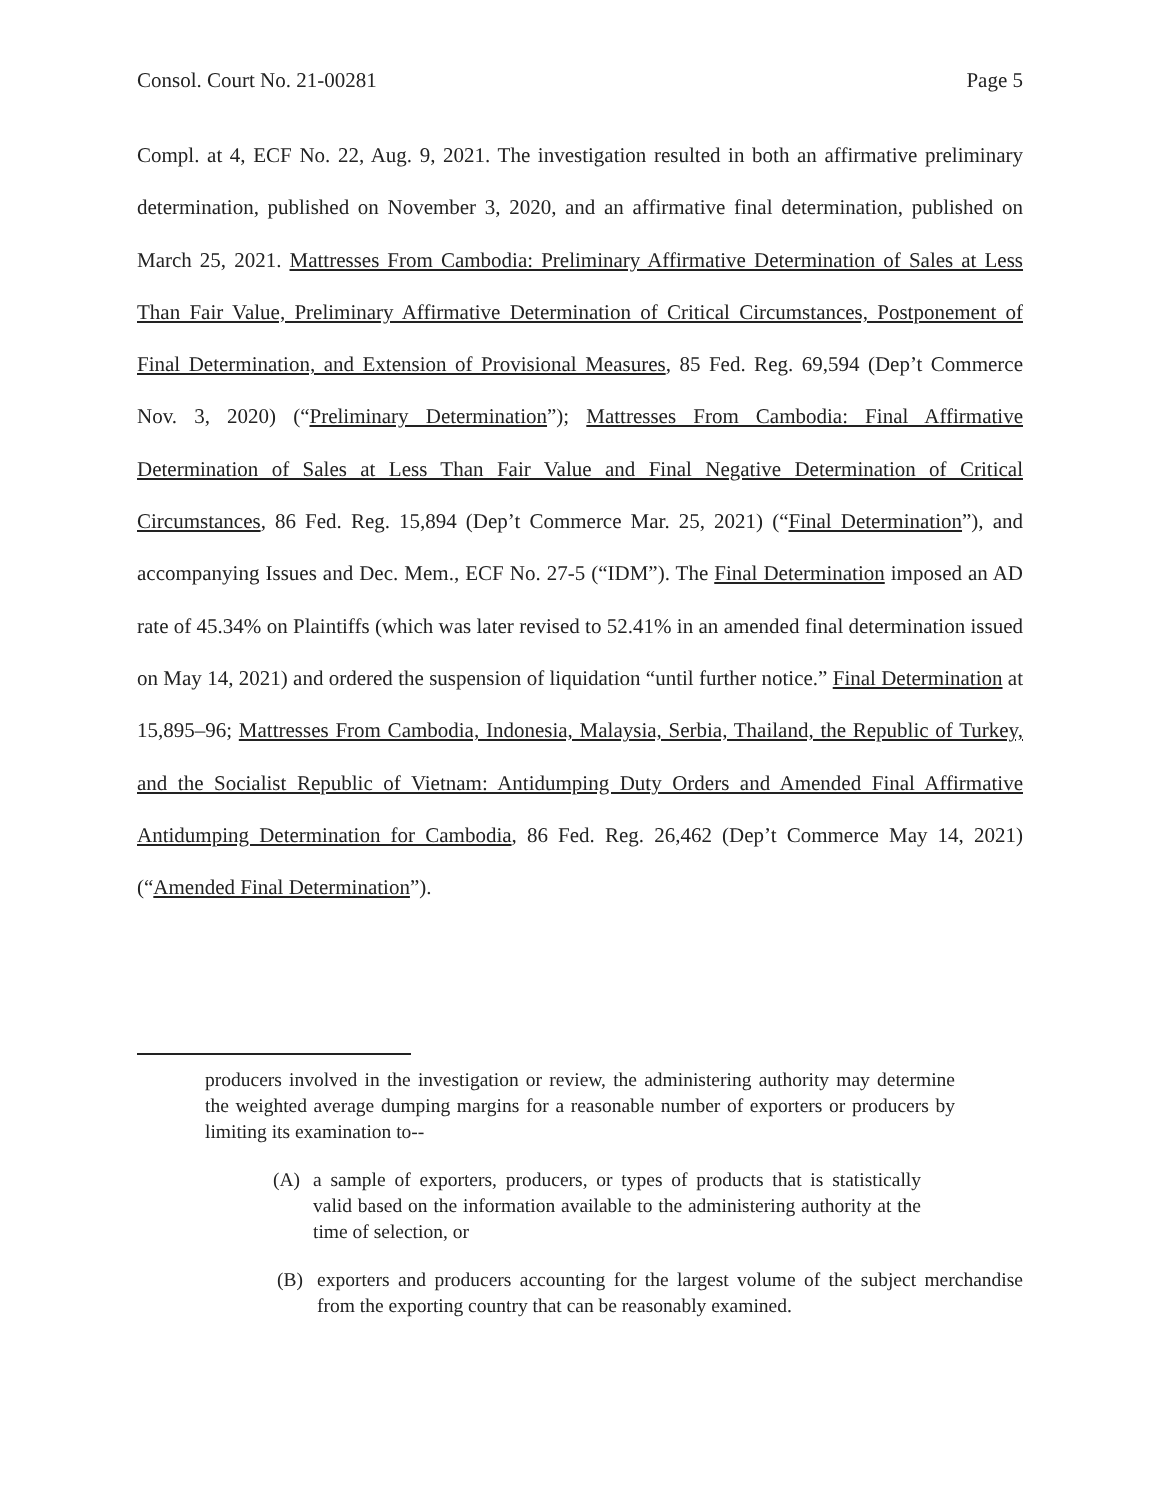Consol. Court No. 21-00281 Page 5
Compl. at 4, ECF No. 22, Aug. 9, 2021. The investigation resulted in both an affirmative preliminary determination, published on November 3, 2020, and an affirmative final determination, published on March 25, 2021. Mattresses From Cambodia: Preliminary Affirmative Determination of Sales at Less Than Fair Value, Preliminary Affirmative Determination of Critical Circumstances, Postponement of Final Determination, and Extension of Provisional Measures, 85 Fed. Reg. 69,594 (Dep’t Commerce Nov. 3, 2020) (“Preliminary Determination”); Mattresses From Cambodia: Final Affirmative Determination of Sales at Less Than Fair Value and Final Negative Determination of Critical Circumstances, 86 Fed. Reg. 15,894 (Dep’t Commerce Mar. 25, 2021) (“Final Determination”), and accompanying Issues and Dec. Mem., ECF No. 27-5 (“IDM”). The Final Determination imposed an AD rate of 45.34% on Plaintiffs (which was later revised to 52.41% in an amended final determination issued on May 14, 2021) and ordered the suspension of liquidation “until further notice.” Final Determination at 15,895–96; Mattresses From Cambodia, Indonesia, Malaysia, Serbia, Thailand, the Republic of Turkey, and the Socialist Republic of Vietnam: Antidumping Duty Orders and Amended Final Affirmative Antidumping Determination for Cambodia, 86 Fed. Reg. 26,462 (Dep’t Commerce May 14, 2021) (“Amended Final Determination”).
producers involved in the investigation or review, the administering authority may determine the weighted average dumping margins for a reasonable number of exporters or producers by limiting its examination to--
(A) a sample of exporters, producers, or types of products that is statistically valid based on the information available to the administering authority at the time of selection, or
(B) exporters and producers accounting for the largest volume of the subject merchandise from the exporting country that can be reasonably examined.